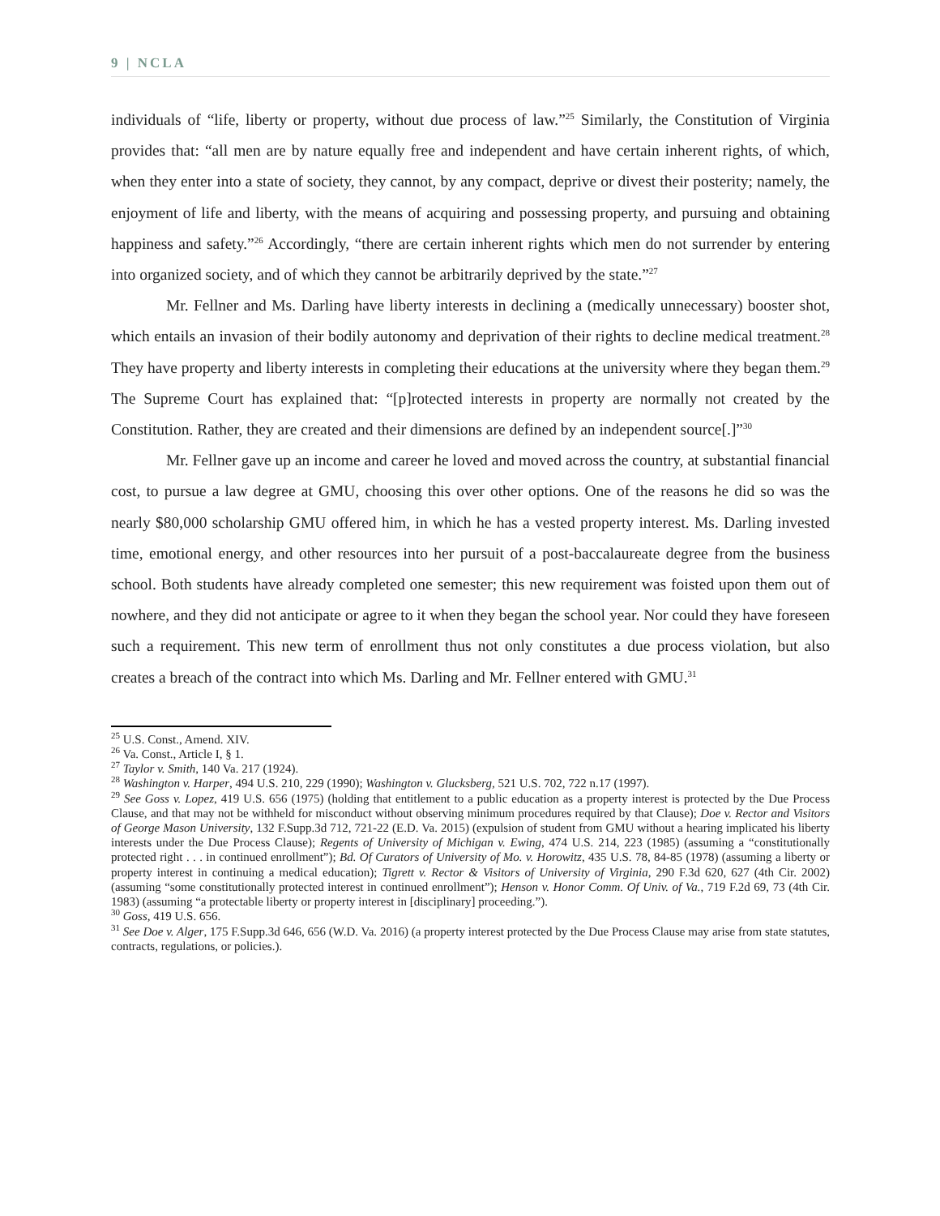9 | NCLA
individuals of “life, liberty or property, without due process of law.”<sup>25</sup> Similarly, the Constitution of Virginia provides that: “all men are by nature equally free and independent and have certain inherent rights, of which, when they enter into a state of society, they cannot, by any compact, deprive or divest their posterity; namely, the enjoyment of life and liberty, with the means of acquiring and possessing property, and pursuing and obtaining happiness and safety.”<sup>26</sup> Accordingly, “there are certain inherent rights which men do not surrender by entering into organized society, and of which they cannot be arbitrarily deprived by the state.”<sup>27</sup>
Mr. Fellner and Ms. Darling have liberty interests in declining a (medically unnecessary) booster shot, which entails an invasion of their bodily autonomy and deprivation of their rights to decline medical treatment.<sup>28</sup> They have property and liberty interests in completing their educations at the university where they began them.<sup>29</sup> The Supreme Court has explained that: “[p]rotected interests in property are normally not created by the Constitution. Rather, they are created and their dimensions are defined by an independent source[.]”<sup>30</sup>
Mr. Fellner gave up an income and career he loved and moved across the country, at substantial financial cost, to pursue a law degree at GMU, choosing this over other options. One of the reasons he did so was the nearly $80,000 scholarship GMU offered him, in which he has a vested property interest. Ms. Darling invested time, emotional energy, and other resources into her pursuit of a post-baccalaureate degree from the business school. Both students have already completed one semester; this new requirement was foisted upon them out of nowhere, and they did not anticipate or agree to it when they began the school year. Nor could they have foreseen such a requirement. This new term of enrollment thus not only constitutes a due process violation, but also creates a breach of the contract into which Ms. Darling and Mr. Fellner entered with GMU.<sup>31</sup>
<sup>25</sup> U.S. Const., Amend. XIV.
<sup>26</sup> Va. Const., Article I, § 1.
<sup>27</sup> Taylor v. Smith, 140 Va. 217 (1924).
<sup>28</sup> Washington v. Harper, 494 U.S. 210, 229 (1990); Washington v. Glucksberg, 521 U.S. 702, 722 n.17 (1997).
<sup>29</sup> See Goss v. Lopez, 419 U.S. 656 (1975) (holding that entitlement to a public education as a property interest is protected by the Due Process Clause, and that may not be withheld for misconduct without observing minimum procedures required by that Clause); Doe v. Rector and Visitors of George Mason University, 132 F.Supp.3d 712, 721-22 (E.D. Va. 2015) (expulsion of student from GMU without a hearing implicated his liberty interests under the Due Process Clause); Regents of University of Michigan v. Ewing, 474 U.S. 214, 223 (1985) (assuming a “constitutionally protected right . . . in continued enrollment”); Bd. Of Curators of University of Mo. v. Horowitz, 435 U.S. 78, 84-85 (1978) (assuming a liberty or property interest in continuing a medical education); Tigrett v. Rector & Visitors of University of Virginia, 290 F.3d 620, 627 (4th Cir. 2002) (assuming “some constitutionally protected interest in continued enrollment”); Henson v. Honor Comm. Of Univ. of Va., 719 F.2d 69, 73 (4th Cir. 1983) (assuming “a protectable liberty or property interest in [disciplinary] proceeding.”).
<sup>30</sup> Goss, 419 U.S. 656.
<sup>31</sup> See Doe v. Alger, 175 F.Supp.3d 646, 656 (W.D. Va. 2016) (a property interest protected by the Due Process Clause may arise from state statutes, contracts, regulations, or policies.).